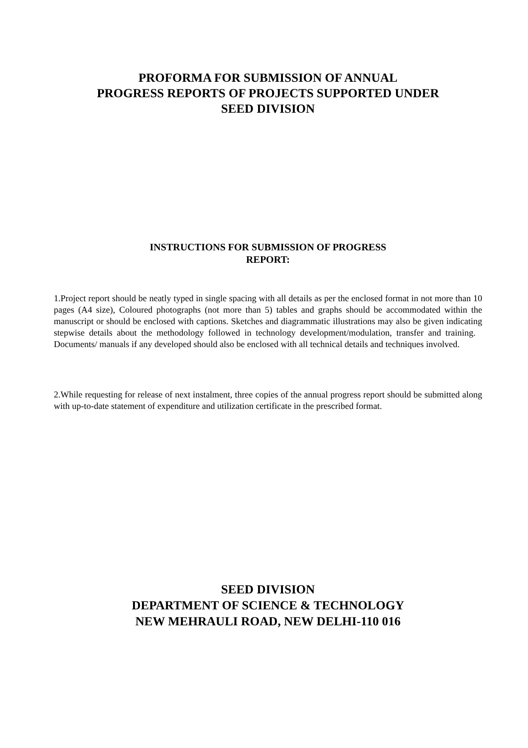PROFORMA FOR SUBMISSION OF ANNUAL
PROGRESS REPORTS OF PROJECTS SUPPORTED UNDER
SEED DIVISION
INSTRUCTIONS FOR SUBMISSION OF PROGRESS
REPORT:
1.Project report should be neatly typed in single spacing with all details as per the enclosed format in not more than 10 pages (A4 size), Coloured photographs (not more than 5) tables and graphs should be accommodated within the manuscript or should be enclosed with captions. Sketches and diagrammatic illustrations may also be given indicating stepwise details about the methodology followed in technology development/modulation, transfer and training. Documents/ manuals if any developed should also be enclosed with all technical details and techniques involved.
2.While requesting for release of next instalment, three copies of the annual progress report should be submitted along with up-to-date statement of expenditure and utilization certificate in the prescribed format.
SEED DIVISION
DEPARTMENT OF SCIENCE & TECHNOLOGY
NEW MEHRAULI ROAD, NEW DELHI-110 016